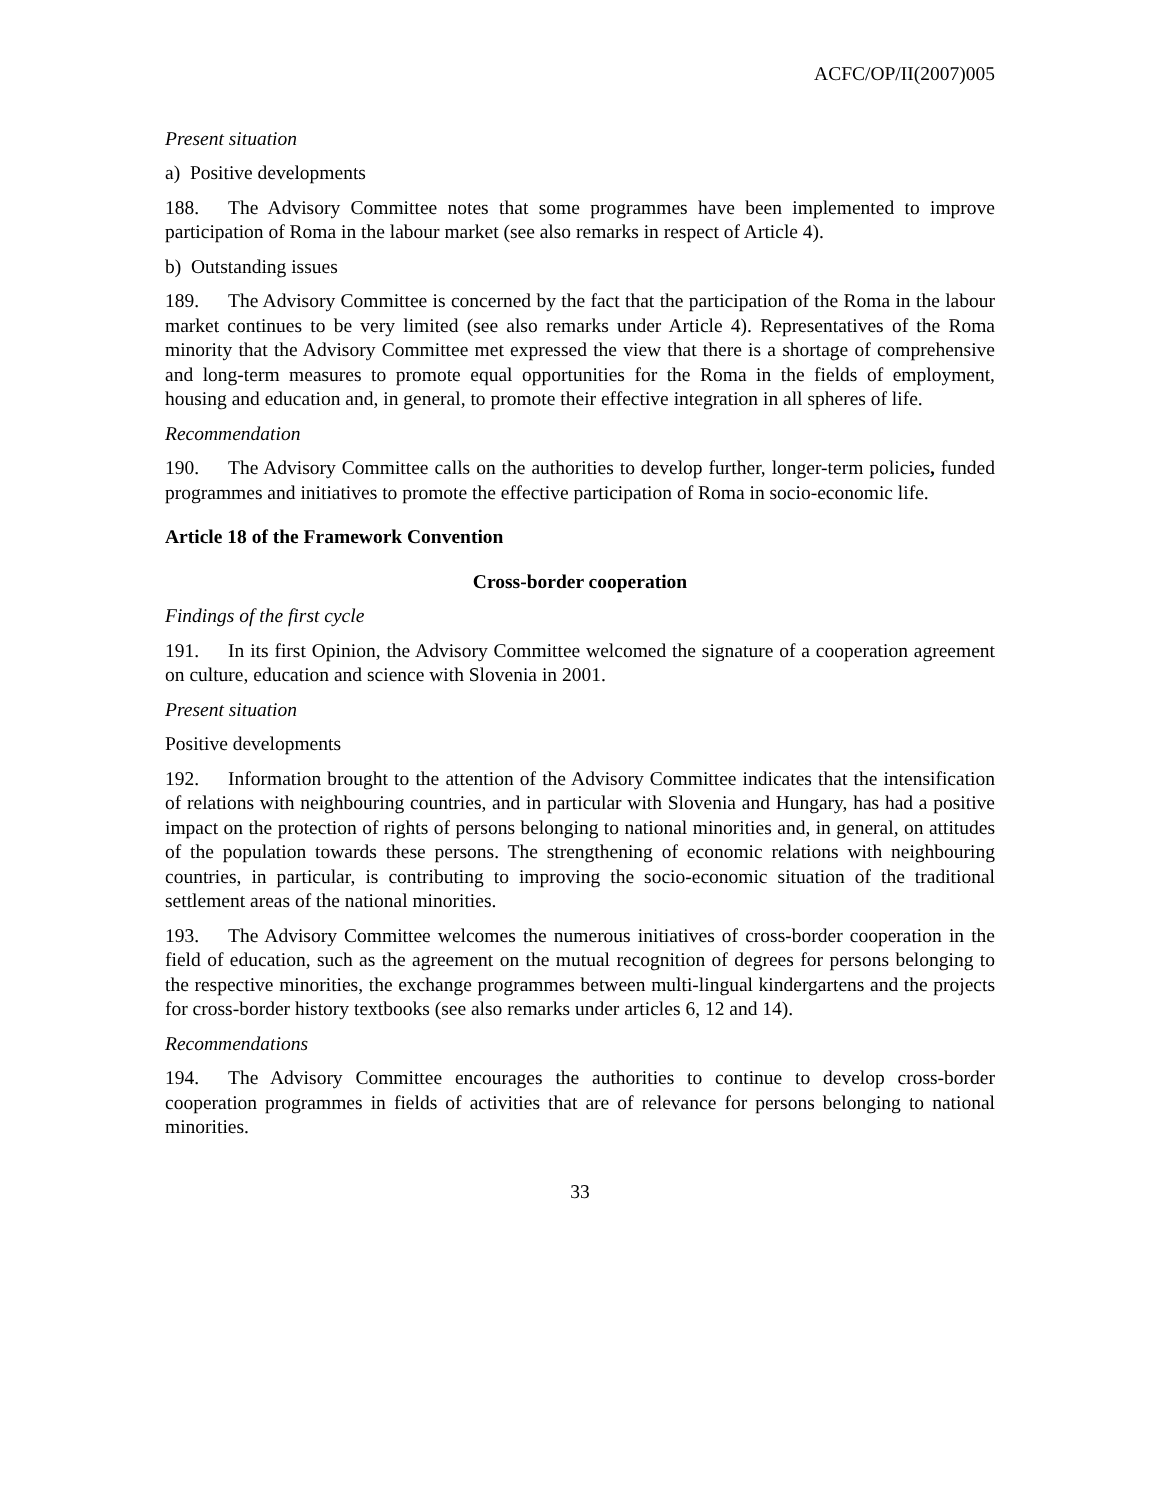ACFC/OP/II(2007)005
Present situation
a) Positive developments
188. The Advisory Committee notes that some programmes have been implemented to improve participation of Roma in the labour market (see also remarks in respect of Article 4).
b) Outstanding issues
189. The Advisory Committee is concerned by the fact that the participation of the Roma in the labour market continues to be very limited (see also remarks under Article 4). Representatives of the Roma minority that the Advisory Committee met expressed the view that there is a shortage of comprehensive and long-term measures to promote equal opportunities for the Roma in the fields of employment, housing and education and, in general, to promote their effective integration in all spheres of life.
Recommendation
190. The Advisory Committee calls on the authorities to develop further, longer-term policies, funded programmes and initiatives to promote the effective participation of Roma in socio-economic life.
Article 18 of the Framework Convention
Cross-border cooperation
Findings of the first cycle
191. In its first Opinion, the Advisory Committee welcomed the signature of a cooperation agreement on culture, education and science with Slovenia in 2001.
Present situation
Positive developments
192. Information brought to the attention of the Advisory Committee indicates that the intensification of relations with neighbouring countries, and in particular with Slovenia and Hungary, has had a positive impact on the protection of rights of persons belonging to national minorities and, in general, on attitudes of the population towards these persons. The strengthening of economic relations with neighbouring countries, in particular, is contributing to improving the socio-economic situation of the traditional settlement areas of the national minorities.
193. The Advisory Committee welcomes the numerous initiatives of cross-border cooperation in the field of education, such as the agreement on the mutual recognition of degrees for persons belonging to the respective minorities, the exchange programmes between multi-lingual kindergartens and the projects for cross-border history textbooks (see also remarks under articles 6, 12 and 14).
Recommendations
194. The Advisory Committee encourages the authorities to continue to develop cross-border cooperation programmes in fields of activities that are of relevance for persons belonging to national minorities.
33